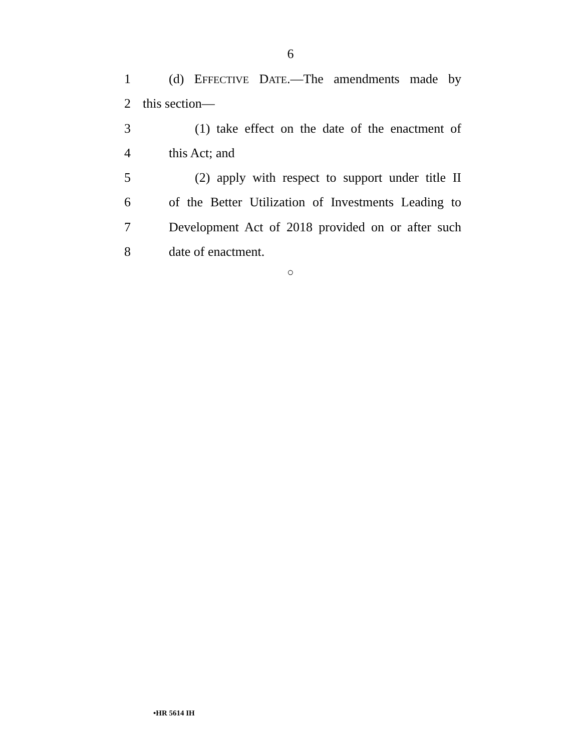6
1 (d) EFFECTIVE DATE.—The amendments made by
2 this section—
3 (1) take effect on the date of the enactment of
4 this Act; and
5 (2) apply with respect to support under title II
6 of the Better Utilization of Investments Leading to
7 Development Act of 2018 provided on or after such
8 date of enactment.
○
•HR 5614 IH